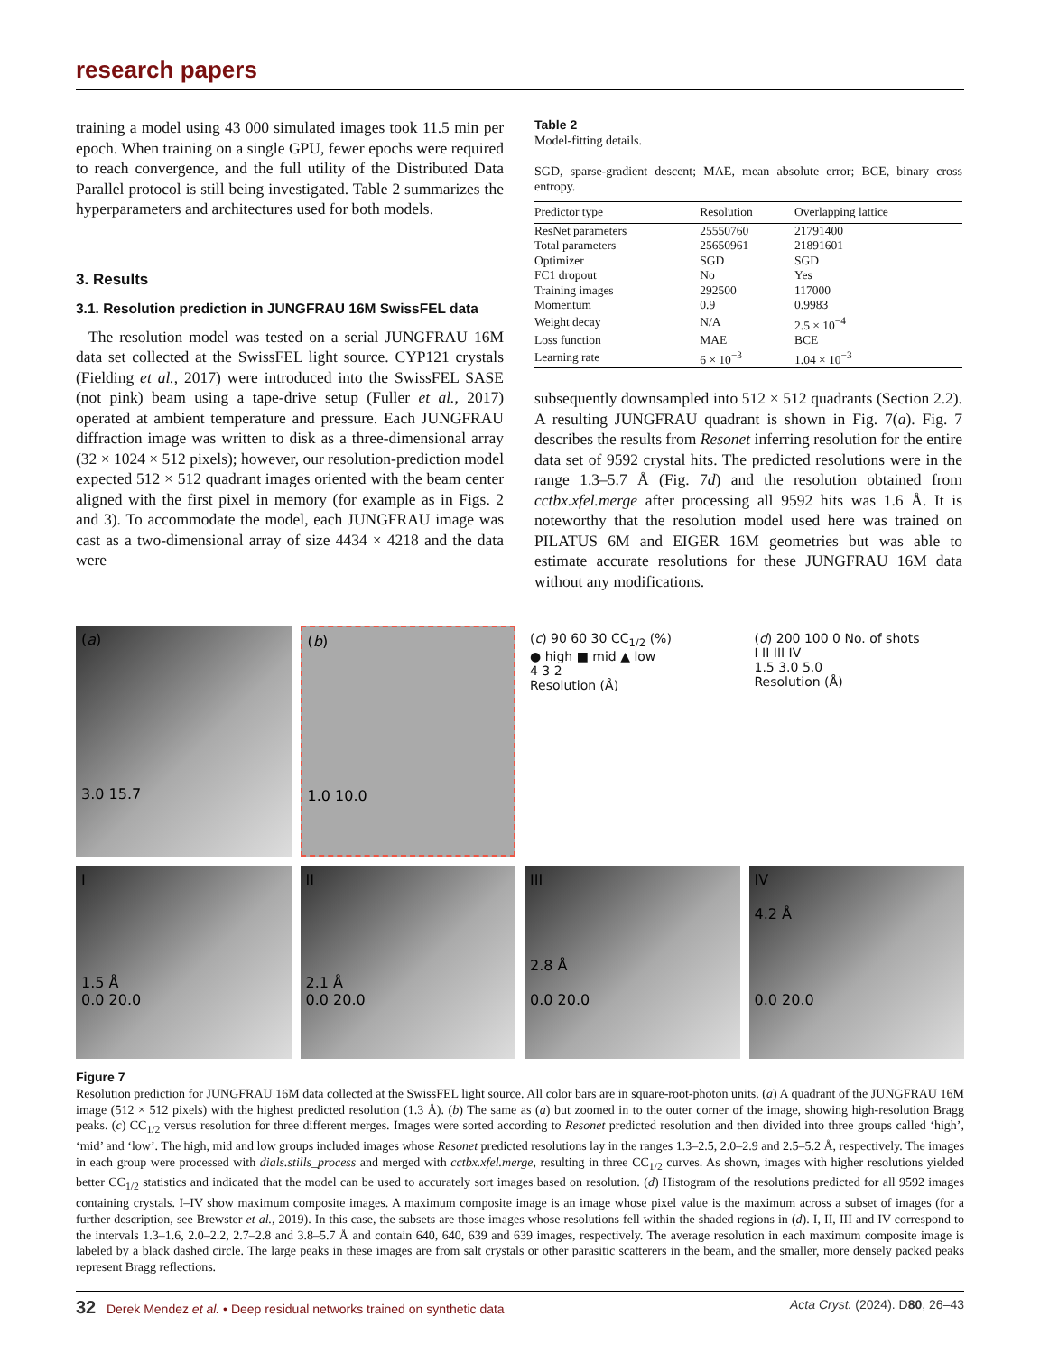research papers
training a model using 43 000 simulated images took 11.5 min per epoch. When training on a single GPU, fewer epochs were required to reach convergence, and the full utility of the Distributed Data Parallel protocol is still being investigated. Table 2 summarizes the hyperparameters and architectures used for both models.
3. Results
3.1. Resolution prediction in JUNGFRAU 16M SwissFEL data
The resolution model was tested on a serial JUNGFRAU 16M data set collected at the SwissFEL light source. CYP121 crystals (Fielding et al., 2017) were introduced into the SwissFEL SASE (not pink) beam using a tape-drive setup (Fuller et al., 2017) operated at ambient temperature and pressure. Each JUNGFRAU diffraction image was written to disk as a three-dimensional array (32 × 1024 × 512 pixels); however, our resolution-prediction model expected 512 × 512 quadrant images oriented with the beam center aligned with the first pixel in memory (for example as in Figs. 2 and 3). To accommodate the model, each JUNGFRAU image was cast as a two-dimensional array of size 4434 × 4218 and the data were
Table 2
Model-fitting details.
SGD, sparse-gradient descent; MAE, mean absolute error; BCE, binary cross entropy.
| Predictor type | Resolution | Overlapping lattice |
| --- | --- | --- |
| ResNet parameters | 25550760 | 21791400 |
| Total parameters | 25650961 | 21891601 |
| Optimizer | SGD | SGD |
| FC1 dropout | No | Yes |
| Training images | 292500 | 117000 |
| Momentum | 0.9 | 0.9983 |
| Weight decay | N/A | 2.5 × 10<sup>−4</sup> |
| Loss function | MAE | BCE |
| Learning rate | 6 × 10<sup>−3</sup> | 1.04 × 10<sup>−3</sup> |
subsequently downsampled into 512 × 512 quadrants (Section 2.2). A resulting JUNGFRAU quadrant is shown in Fig. 7(a). Fig. 7 describes the results from Resonet inferring resolution for the entire data set of 9592 crystal hits. The predicted resolutions were in the range 1.3–5.7 Å (Fig. 7d) and the resolution obtained from cctbx.xfel.merge after processing all 9592 hits was 1.6 Å. It is noteworthy that the resolution model used here was trained on PILATUS 6M and EIGER 16M geometries but was able to estimate accurate resolutions for these JUNGFRAU 16M data without any modifications.
(a)
3.0 15.7
(b)
1.0 10.0
(c) 90 60 30 CC<sub>1/2</sub> (%)
● high ■ mid ▲ low
4 3 2
Resolution (Å)
(d) 200 100 0 No. of shots
I II III IV
1.5 3.0 5.0
Resolution (Å)
I
1.5 Å
0.0 20.0
II
2.1 Å
0.0 20.0
III
2.8 Å
0.0 20.0
IV
4.2 Å
0.0 20.0
Figure 7
Resolution prediction for JUNGFRAU 16M data collected at the SwissFEL light source. All color bars are in square-root-photon units. (a) A quadrant of the JUNGFRAU 16M image (512 × 512 pixels) with the highest predicted resolution (1.3 Å). (b) The same as (a) but zoomed in to the outer corner of the image, showing high-resolution Bragg peaks. (c) CC<sub>1/2</sub> versus resolution for three different merges. Images were sorted according to Resonet predicted resolution and then divided into three groups called ‘high’, ‘mid’ and ‘low’. The high, mid and low groups included images whose Resonet predicted resolutions lay in the ranges 1.3–2.5, 2.0–2.9 and 2.5–5.2 Å, respectively. The images in each group were processed with dials.stills_process and merged with cctbx.xfel.merge, resulting in three CC<sub>1/2</sub> curves. As shown, images with higher resolutions yielded better CC<sub>1/2</sub> statistics and indicated that the model can be used to accurately sort images based on resolution. (d) Histogram of the resolutions predicted for all 9592 images containing crystals. I–IV show maximum composite images. A maximum composite image is an image whose pixel value is the maximum across a subset of images (for a further description, see Brewster et al., 2019). In this case, the subsets are those images whose resolutions fell within the shaded regions in (d). I, II, III and IV correspond to the intervals 1.3–1.6, 2.0–2.2, 2.7–2.8 and 3.8–5.7 Å and contain 640, 640, 639 and 639 images, respectively. The average resolution in each maximum composite image is labeled by a black dashed circle. The large peaks in these images are from salt crystals or other parasitic scatterers in the beam, and the smaller, more densely packed peaks represent Bragg reflections.
32 Derek Mendez et al. • Deep residual networks trained on synthetic data Acta Cryst. (2024). D80, 26–43